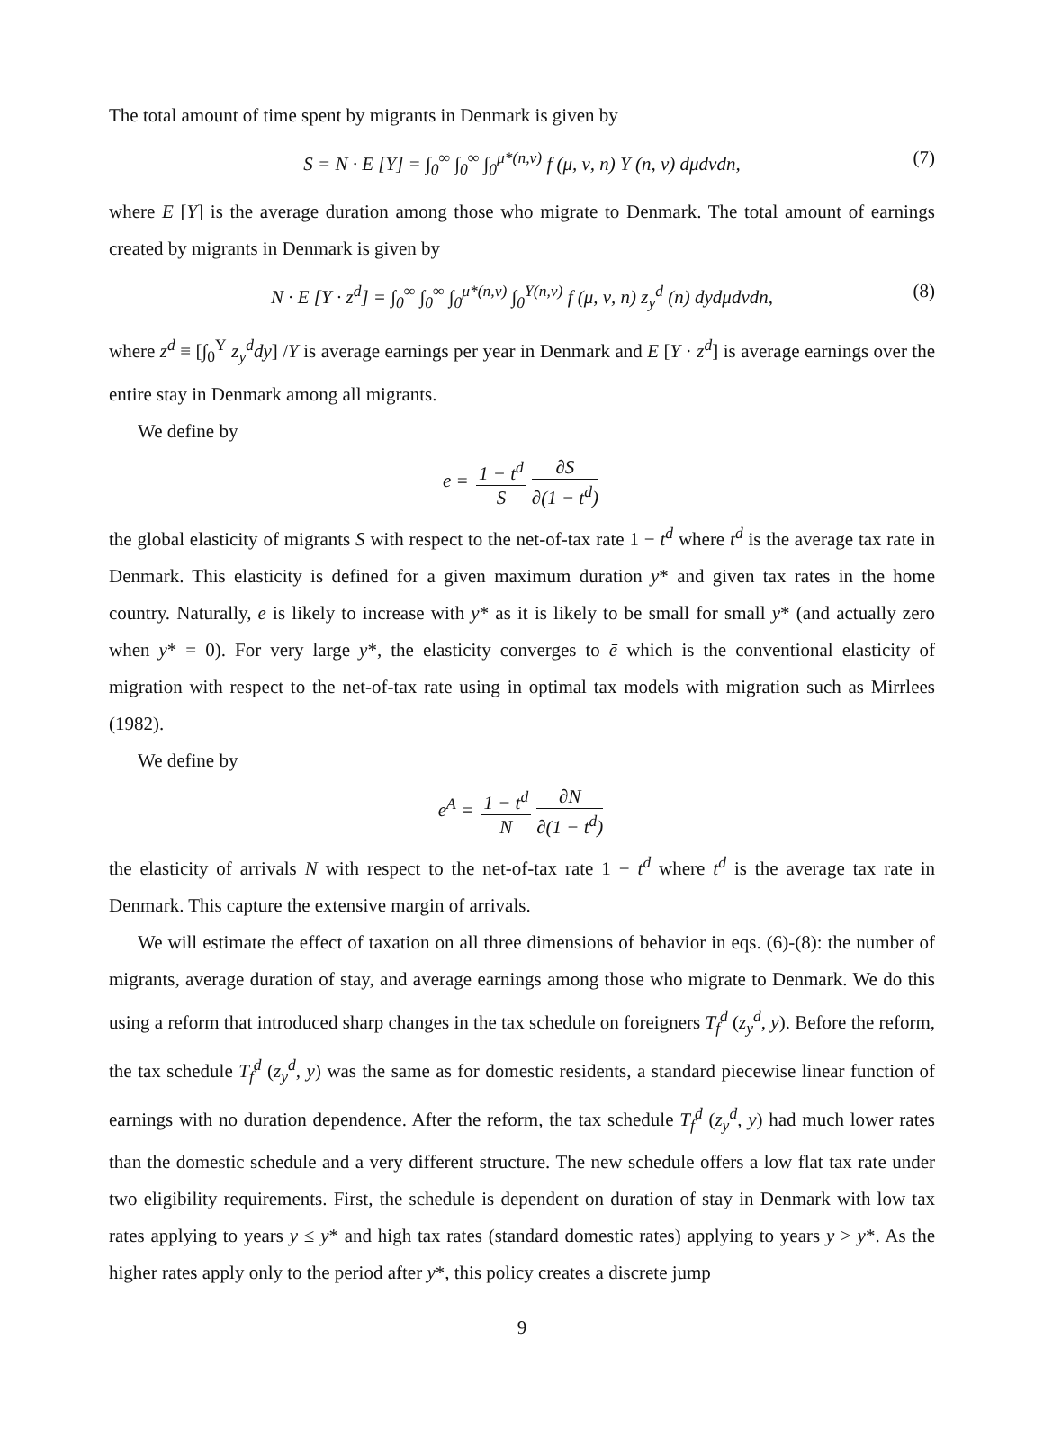The total amount of time spent by migrants in Denmark is given by
S = N · E [Y] = ∫<sub>0</sub><sup>∞</sup> ∫<sub>0</sub><sup>∞</sup> ∫<sub>0</sub><sup>μ*(n,ν)</sup> f (μ, ν, n) Y (n, ν) dμdνdn, (7)
where E [Y] is the average duration among those who migrate to Denmark. The total amount of earnings created by migrants in Denmark is given by
N · E [Y · z<sup>d</sup>] = ∫<sub>0</sub><sup>∞</sup> ∫<sub>0</sub><sup>∞</sup> ∫<sub>0</sub><sup>μ*(n,ν)</sup> ∫<sub>0</sub><sup>Y(n,ν)</sup> f (μ, ν, n) z<sub>y</sub><sup>d</sup> (n) dydμdνdn, (8)
where z<sup>d</sup> ≡ [∫<sub>0</sub><sup>Y</sup> z<sub>y</sub><sup>d</sup>dy] /Y is average earnings per year in Denmark and E [Y · z<sup>d</sup>] is average earnings over the entire stay in Denmark among all migrants.
We define by
e = 1 − t<sup>d</sup> S ∂S ∂(1 − t<sup>d</sup>)
the global elasticity of migrants S with respect to the net-of-tax rate 1 − t<sup>d</sup> where t<sup>d</sup> is the average tax rate in Denmark. This elasticity is defined for a given maximum duration y* and given tax rates in the home country. Naturally, e is likely to increase with y* as it is likely to be small for small y* (and actually zero when y* = 0). For very large y*, the elasticity converges to ē which is the conventional elasticity of migration with respect to the net-of-tax rate using in optimal tax models with migration such as Mirrlees (1982).
We define by
e<sup>A</sup> = 1 − t<sup>d</sup> N ∂N ∂(1 − t<sup>d</sup>)
the elasticity of arrivals N with respect to the net-of-tax rate 1 − t<sup>d</sup> where t<sup>d</sup> is the average tax rate in Denmark. This capture the extensive margin of arrivals.
We will estimate the effect of taxation on all three dimensions of behavior in eqs. (6)-(8): the number of migrants, average duration of stay, and average earnings among those who migrate to Denmark. We do this using a reform that introduced sharp changes in the tax schedule on foreigners T<sub>f</sub><sup>d</sup> (z<sub>y</sub><sup>d</sup>, y). Before the reform, the tax schedule T<sub>f</sub><sup>d</sup> (z<sub>y</sub><sup>d</sup>, y) was the same as for domestic residents, a standard piecewise linear function of earnings with no duration dependence. After the reform, the tax schedule T<sub>f</sub><sup>d</sup> (z<sub>y</sub><sup>d</sup>, y) had much lower rates than the domestic schedule and a very different structure. The new schedule offers a low flat tax rate under two eligibility requirements. First, the schedule is dependent on duration of stay in Denmark with low tax rates applying to years y ≤ y* and high tax rates (standard domestic rates) applying to years y > y*. As the higher rates apply only to the period after y*, this policy creates a discrete jump
9